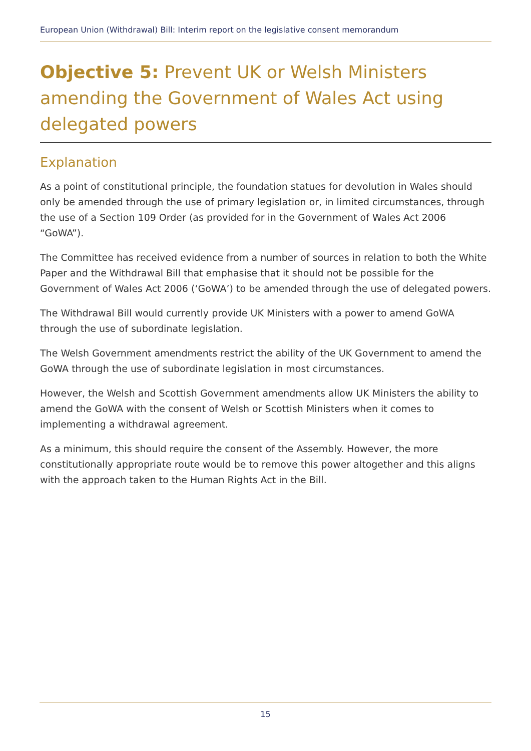European Union (Withdrawal) Bill: Interim report on the legislative consent memorandum
Objective 5: Prevent UK or Welsh Ministers amending the Government of Wales Act using delegated powers
Explanation
As a point of constitutional principle, the foundation statues for devolution in Wales should only be amended through the use of primary legislation or, in limited circumstances, through the use of a Section 109 Order (as provided for in the Government of Wales Act 2006 “GoWA”).
The Committee has received evidence from a number of sources in relation to both the White Paper and the Withdrawal Bill that emphasise that it should not be possible for the Government of Wales Act 2006 (‘GoWA’) to be amended through the use of delegated powers.
The Withdrawal Bill would currently provide UK Ministers with a power to amend GoWA through the use of subordinate legislation.
The Welsh Government amendments restrict the ability of the UK Government to amend the GoWA through the use of subordinate legislation in most circumstances.
However, the Welsh and Scottish Government amendments allow UK Ministers the ability to amend the GoWA with the consent of Welsh or Scottish Ministers when it comes to implementing a withdrawal agreement.
As a minimum, this should require the consent of the Assembly. However, the more constitutionally appropriate route would be to remove this power altogether and this aligns with the approach taken to the Human Rights Act in the Bill.
15